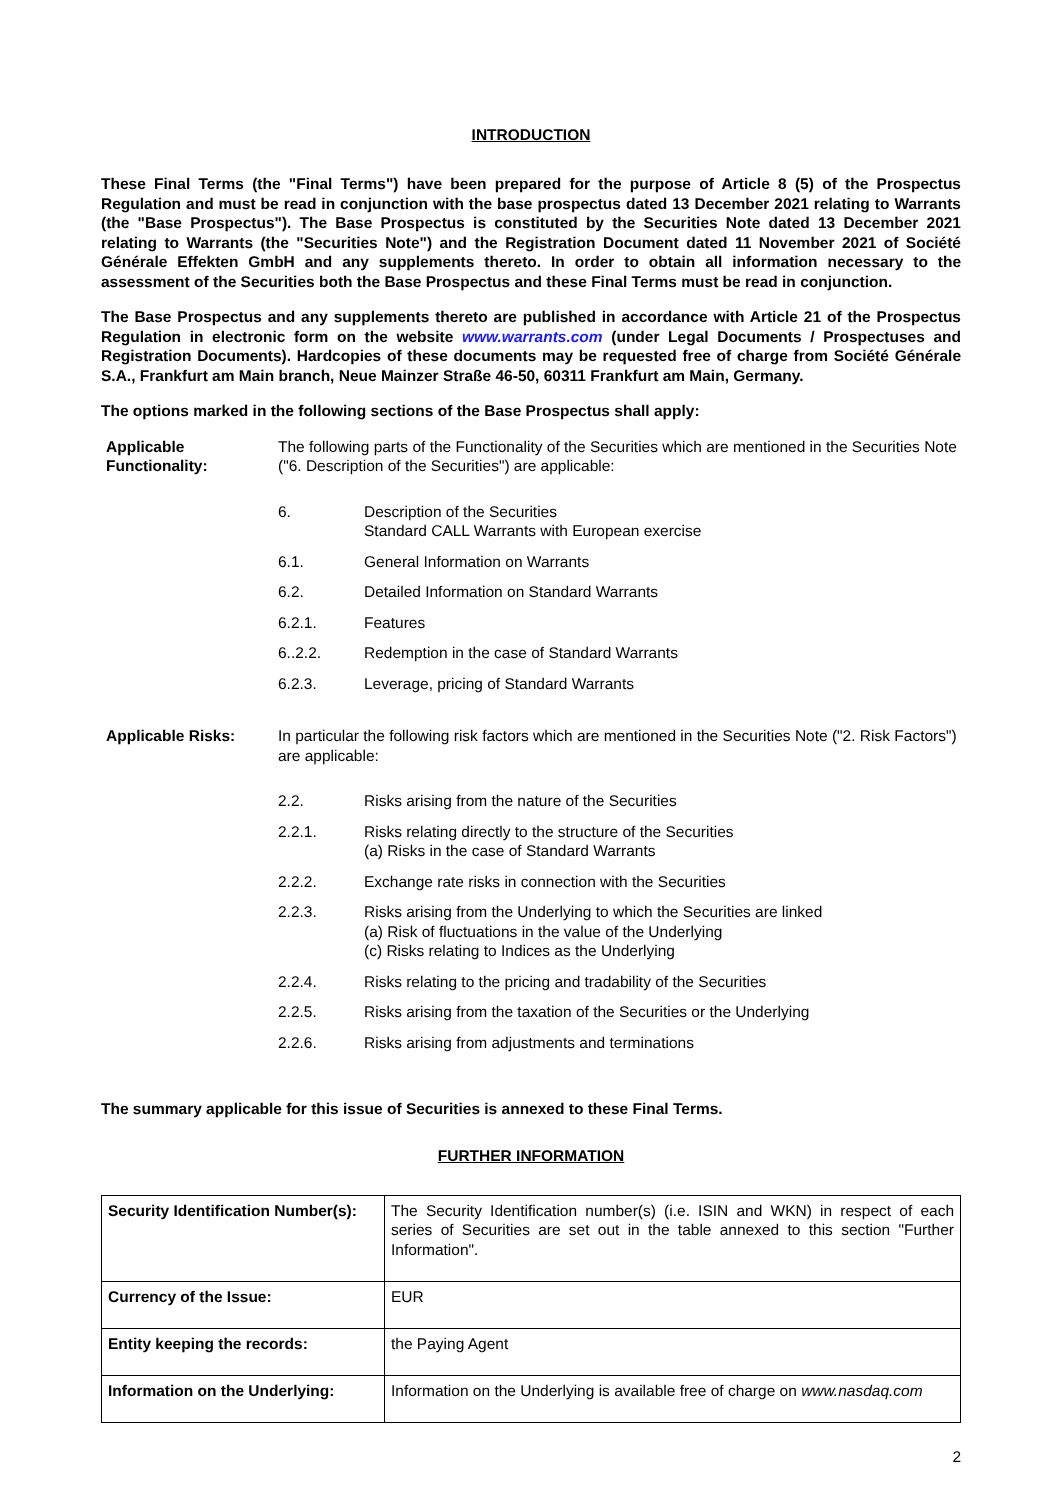INTRODUCTION
These Final Terms (the "Final Terms") have been prepared for the purpose of Article 8 (5) of the Prospectus Regulation and must be read in conjunction with the base prospectus dated 13 December 2021 relating to Warrants (the "Base Prospectus"). The Base Prospectus is constituted by the Securities Note dated 13 December 2021 relating to Warrants (the "Securities Note") and the Registration Document dated 11 November 2021 of Société Générale Effekten GmbH and any supplements thereto. In order to obtain all information necessary to the assessment of the Securities both the Base Prospectus and these Final Terms must be read in conjunction.
The Base Prospectus and any supplements thereto are published in accordance with Article 21 of the Prospectus Regulation in electronic form on the website www.warrants.com (under Legal Documents / Prospectuses and Registration Documents). Hardcopies of these documents may be requested free of charge from Société Générale S.A., Frankfurt am Main branch, Neue Mainzer Straße 46-50, 60311 Frankfurt am Main, Germany.
The options marked in the following sections of the Base Prospectus shall apply:
Applicable Functionality:
The following parts of the Functionality of the Securities which are mentioned in the Securities Note ("6. Description of the Securities") are applicable:
6. Description of the Securities
Standard CALL Warrants with European exercise
6.1. General Information on Warrants
6.2. Detailed Information on Standard Warrants
6.2.1. Features
6..2.2. Redemption in the case of Standard Warrants
6.2.3. Leverage, pricing of Standard Warrants
Applicable Risks: In particular the following risk factors which are mentioned in the Securities Note ("2. Risk Factors") are applicable:
2.2. Risks arising from the nature of the Securities
2.2.1. Risks relating directly to the structure of the Securities
(a) Risks in the case of Standard Warrants
2.2.2. Exchange rate risks in connection with the Securities
2.2.3. Risks arising from the Underlying to which the Securities are linked
(a) Risk of fluctuations in the value of the Underlying
(c) Risks relating to Indices as the Underlying
2.2.4. Risks relating to the pricing and tradability of the Securities
2.2.5. Risks arising from the taxation of the Securities or the Underlying
2.2.6. Risks arising from adjustments and terminations
The summary applicable for this issue of Securities is annexed to these Final Terms.
FURTHER INFORMATION
| Security Identification Number(s): | The Security Identification number(s) (i.e. ISIN and WKN) in respect of each series of Securities are set out in the table annexed to this section "Further Information". |
| Currency of the Issue: | EUR |
| Entity keeping the records: | the Paying Agent |
| Information on the Underlying: | Information on the Underlying is available free of charge on www.nasdaq.com |
2